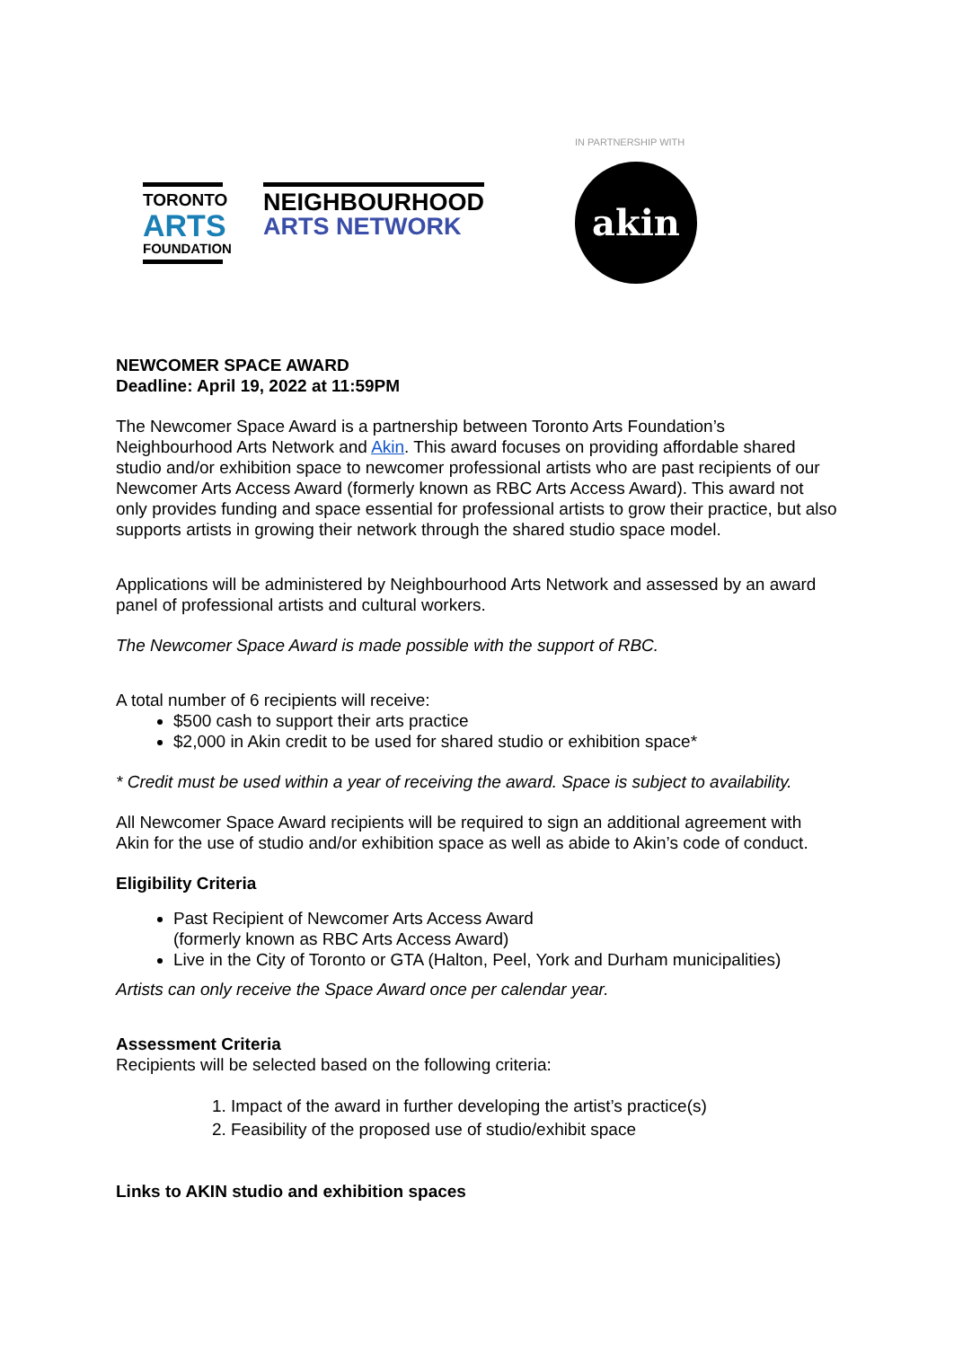TORONTO
ARTS
FOUNDATION
NEIGHBOURHOOD
ARTS NETWORK
IN PARTNERSHIP WITH
akin
NEWCOMER SPACE AWARD
Deadline: April 19, 2022 at 11:59PM
The Newcomer Space Award is a partnership between Toronto Arts Foundation’s Neighbourhood Arts Network and Akin. This award focuses on providing affordable shared studio and/or exhibition space to newcomer professional artists who are past recipients of our Newcomer Arts Access Award (formerly known as RBC Arts Access Award). This award not only provides funding and space essential for professional artists to grow their practice, but also supports artists in growing their network through the shared studio space model.
Applications will be administered by Neighbourhood Arts Network and assessed by an award panel of professional artists and cultural workers.
The Newcomer Space Award is made possible with the support of RBC.
A total number of 6 recipients will receive:
$500 cash to support their arts practice
$2,000 in Akin credit to be used for shared studio or exhibition space*
* Credit must be used within a year of receiving the award. Space is subject to availability.
All Newcomer Space Award recipients will be required to sign an additional agreement with Akin for the use of studio and/or exhibition space as well as abide to Akin’s code of conduct.
Eligibility Criteria
Past Recipient of Newcomer Arts Access Award
(formerly known as RBC Arts Access Award)
Live in the City of Toronto or GTA (Halton, Peel, York and Durham municipalities)
Artists can only receive the Space Award once per calendar year.
Assessment Criteria
Recipients will be selected based on the following criteria:
1. Impact of the award in further developing the artist’s practice(s)
2. Feasibility of the proposed use of studio/exhibit space
Links to AKIN studio and exhibition spaces